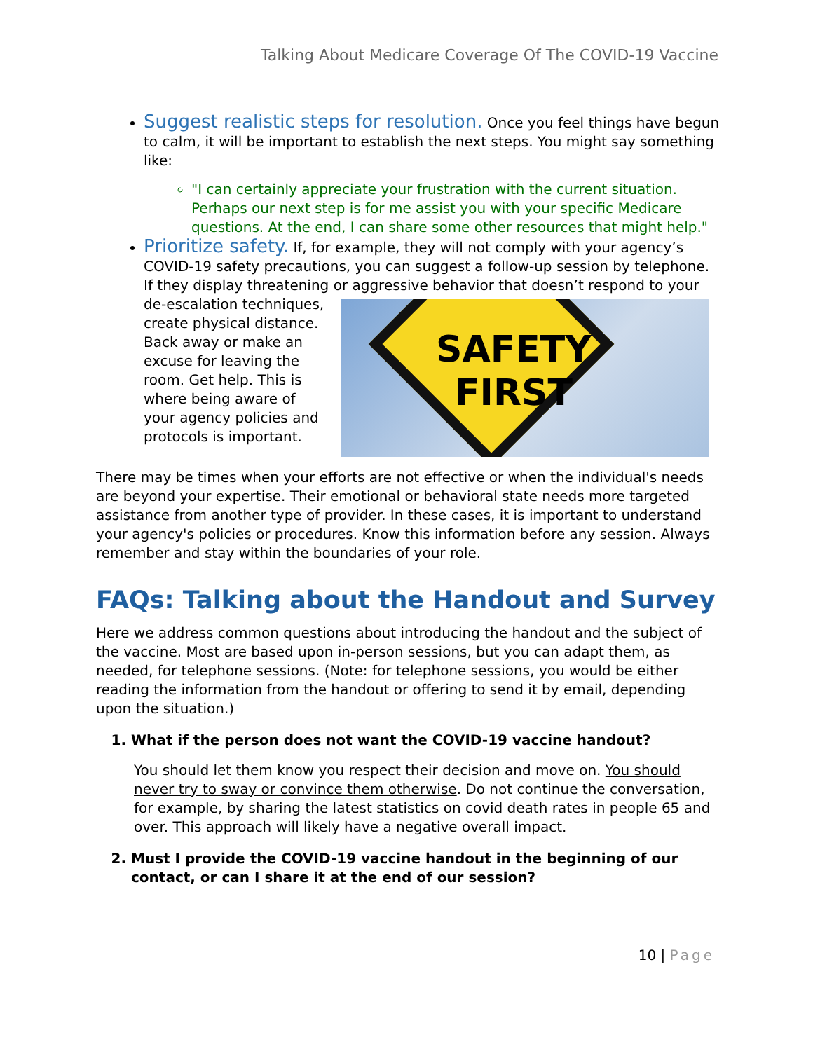Talking About Medicare Coverage Of The COVID-19 Vaccine
Suggest realistic steps for resolution. Once you feel things have begun to calm, it will be important to establish the next steps. You might say something like:
"I can certainly appreciate your frustration with the current situation. Perhaps our next step is for me assist you with your specific Medicare questions. At the end, I can share some other resources that might help."
Prioritize safety. If, for example, they will not comply with your agency’s COVID-19 safety precautions, you can suggest a follow-up session by telephone. If they display threatening or aggressive behavior that doesn’t
SAFETY
FIRST
respond to your de-escalation techniques, create physical distance. Back away or make an excuse for leaving the room. Get help. This is where being aware of your agency policies and protocols is important.
There may be times when your efforts are not effective or when the individual's needs are beyond your expertise. Their emotional or behavioral state needs more targeted assistance from another type of provider. In these cases, it is important to understand your agency's policies or procedures. Know this information before any session. Always remember and stay within the boundaries of your role.
FAQs: Talking about the Handout and Survey
Here we address common questions about introducing the handout and the subject of the vaccine. Most are based upon in-person sessions, but you can adapt them, as needed, for telephone sessions. (Note: for telephone sessions, you would be either reading the information from the handout or offering to send it by email, depending upon the situation.)
1. What if the person does not want the COVID-19 vaccine handout?
You should let them know you respect their decision and move on. You should never try to sway or convince them otherwise. Do not continue the conversation, for example, by sharing the latest statistics on covid death rates in people 65 and over. This approach will likely have a negative overall impact.
2. Must I provide the COVID-19 vaccine handout in the beginning of our contact, or can I share it at the end of our session?
10 | Page